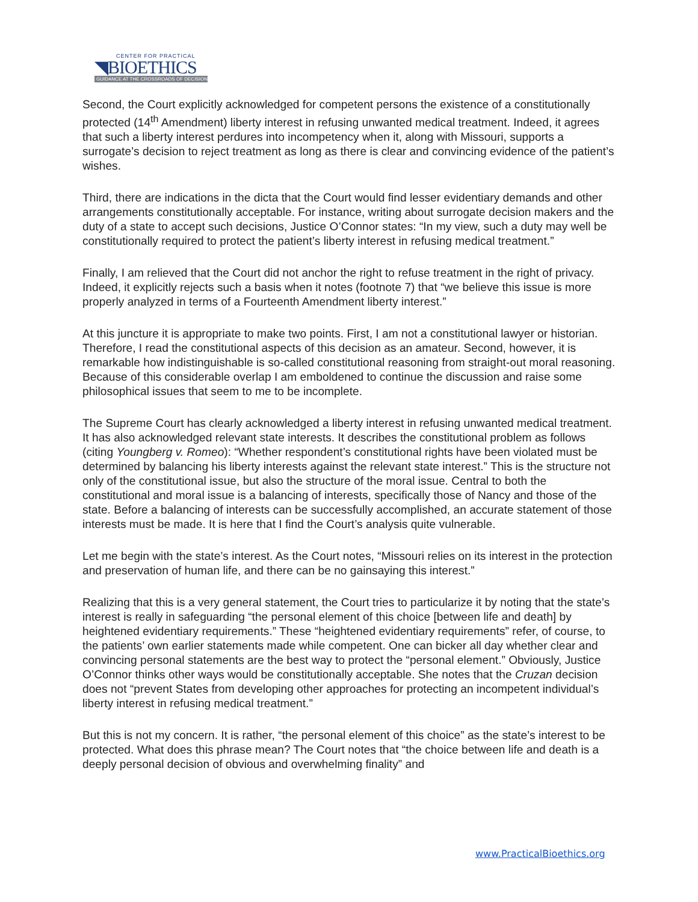CENTER FOR PRACTICAL
◥BIOETHICS
GUIDANCE AT THE CROSSROADS OF DECISION
Second, the Court explicitly acknowledged for competent persons the existence of a constitutionally protected (14<sup>th</sup> Amendment) liberty interest in refusing unwanted medical treatment. Indeed, it agrees that such a liberty interest perdures into incompetency when it, along with Missouri, supports a surrogate’s decision to reject treatment as long as there is clear and convincing evidence of the patient’s wishes.
Third, there are indications in the dicta that the Court would find lesser evidentiary demands and other arrangements constitutionally acceptable. For instance, writing about surrogate decision makers and the duty of a state to accept such decisions, Justice O’Connor states: “In my view, such a duty may well be constitutionally required to protect the patient’s liberty interest in refusing medical treatment.”
Finally, I am relieved that the Court did not anchor the right to refuse treatment in the right of privacy. Indeed, it explicitly rejects such a basis when it notes (footnote 7) that “we believe this issue is more properly analyzed in terms of a Fourteenth Amendment liberty interest.”
At this juncture it is appropriate to make two points. First, I am not a constitutional lawyer or historian. Therefore, I read the constitutional aspects of this decision as an amateur. Second, however, it is remarkable how indistinguishable is so-called constitutional reasoning from straight-out moral reasoning. Because of this considerable overlap I am emboldened to continue the discussion and raise some philosophical issues that seem to me to be incomplete.
The Supreme Court has clearly acknowledged a liberty interest in refusing unwanted medical treatment. It has also acknowledged relevant state interests. It describes the constitutional problem as follows (citing Youngberg v. Romeo): “Whether respondent’s constitutional rights have been violated must be determined by balancing his liberty interests against the relevant state interest.” This is the structure not only of the constitutional issue, but also the structure of the moral issue. Central to both the constitutional and moral issue is a balancing of interests, specifically those of Nancy and those of the state. Before a balancing of interests can be successfully accomplished, an accurate statement of those interests must be made. It is here that I find the Court’s analysis quite vulnerable.
Let me begin with the state’s interest. As the Court notes, “Missouri relies on its interest in the protection and preservation of human life, and there can be no gainsaying this interest.”
Realizing that this is a very general statement, the Court tries to particularize it by noting that the state’s interest is really in safeguarding “the personal element of this choice [between life and death] by heightened evidentiary requirements.” These “heightened evidentiary requirements” refer, of course, to the patients’ own earlier statements made while competent. One can bicker all day whether clear and convincing personal statements are the best way to protect the “personal element.” Obviously, Justice O’Connor thinks other ways would be constitutionally acceptable. She notes that the Cruzan decision does not “prevent States from developing other approaches for protecting an incompetent individual’s liberty interest in refusing medical treatment.”
But this is not my concern. It is rather, “the personal element of this choice” as the state’s interest to be protected. What does this phrase mean? The Court notes that “the choice between life and death is a deeply personal decision of obvious and overwhelming finality” and
www.PracticalBioethics.org